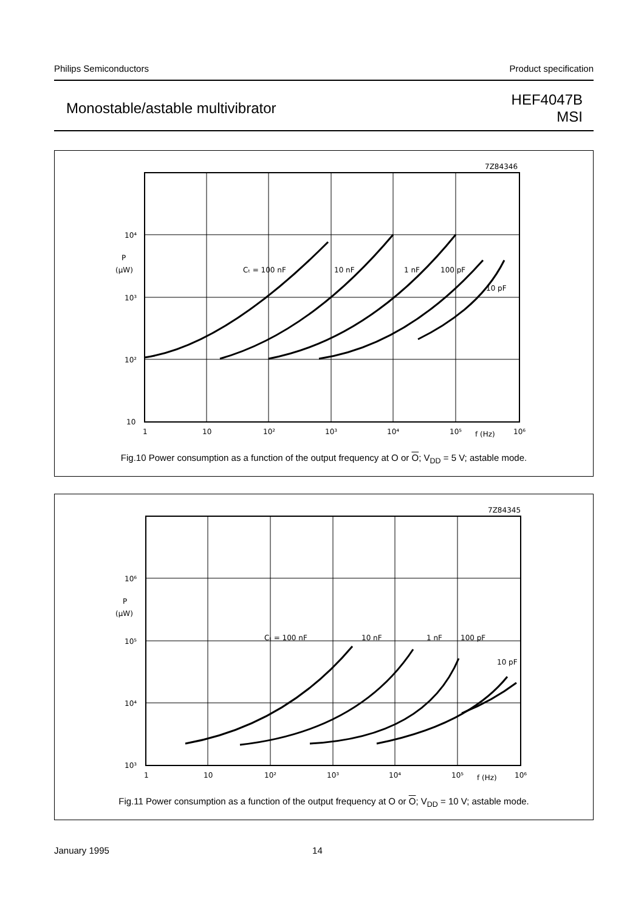Philips Semiconductors Product specification
Monostable/astable multivibrator HEF4047B
MSI
7Z84346
10⁴
P
(μW)
10³
10²
10
1
10
10²
10³
10⁴
10⁵
f (Hz)
10⁶
Cₜ = 100 nF
10 nF
1 nF
100 pF
10 pF
Fig.10 Power consumption as a function of the output frequency at O or O; V<sub>DD</sub> = 5 V; astable mode.
7Z84345
10⁶
P
(μW)
10⁵
10⁴
10³
1
10
10²
10³
10⁴
10⁵
f (Hz)
10⁶
Cₜ = 100 nF
10 nF
1 nF
100 pF
10 pF
Fig.11 Power consumption as a function of the output frequency at O or O; V<sub>DD</sub> = 10 V; astable mode.
January 1995 14